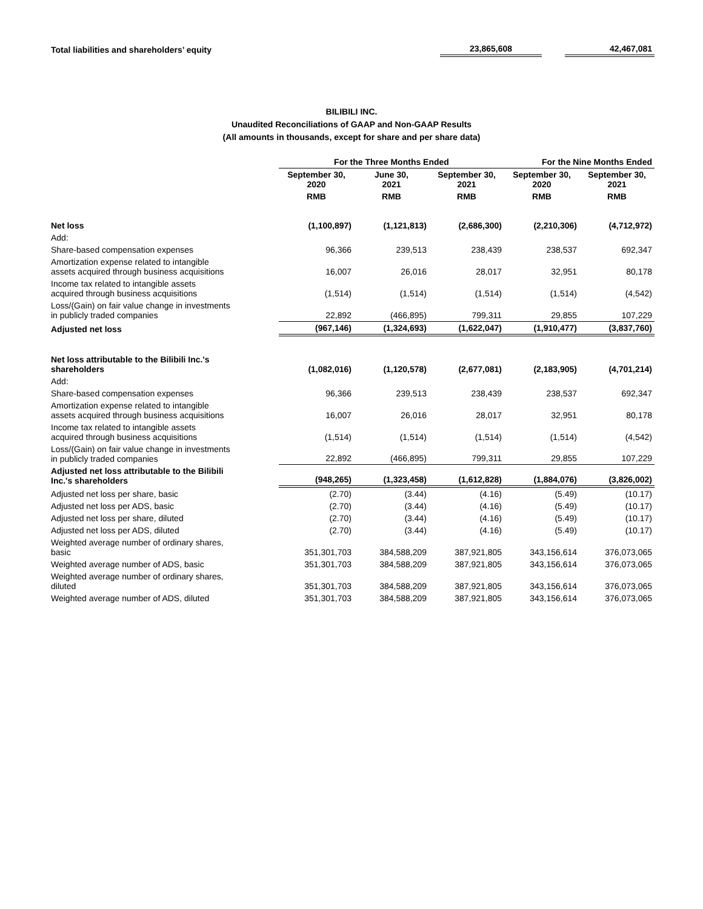| Total liabilities and shareholders’ equity | | 23,865,608 | | 42,467,081 |
BILIBILI INC.
Unaudited Reconciliations of GAAP and Non-GAAP Results
(All amounts in thousands, except for share and per share data)
| | For the Three Months Ended | | | For the Nine Months Ended | |
| --- | --- | --- | --- | --- | --- |
| | September 30, 2020 | June 30, 2021 | September 30, 2021 | September 30, 2020 | September 30, 2021 |
| | RMB | RMB | RMB | RMB | RMB |
| Net loss | (1,100,897) | (1,121,813) | (2,686,300) | (2,210,306) | (4,712,972) |
| Add: | | | | | |
| Share-based compensation expenses | 96,366 | 239,513 | 238,439 | 238,537 | 692,347 |
| Amortization expense related to intangible assets acquired through business acquisitions | 16,007 | 26,016 | 28,017 | 32,951 | 80,178 |
| Income tax related to intangible assets acquired through business acquisitions | (1,514) | (1,514) | (1,514) | (1,514) | (4,542) |
| Loss/(Gain) on fair value change in investments in publicly traded companies | 22,892 | (466,895) | 799,311 | 29,855 | 107,229 |
| Adjusted net loss | (967,146) | (1,324,693) | (1,622,047) | (1,910,477) | (3,837,760) |
| Net loss attributable to the Bilibili Inc.'s shareholders | (1,082,016) | (1,120,578) | (2,677,081) | (2,183,905) | (4,701,214) |
| Add: | | | | | |
| Share-based compensation expenses | 96,366 | 239,513 | 238,439 | 238,537 | 692,347 |
| Amortization expense related to intangible assets acquired through business acquisitions | 16,007 | 26,016 | 28,017 | 32,951 | 80,178 |
| Income tax related to intangible assets acquired through business acquisitions | (1,514) | (1,514) | (1,514) | (1,514) | (4,542) |
| Loss/(Gain) on fair value change in investments in publicly traded companies | 22,892 | (466,895) | 799,311 | 29,855 | 107,229 |
| Adjusted net loss attributable to the Bilibili Inc.'s shareholders | (948,265) | (1,323,458) | (1,612,828) | (1,884,076) | (3,826,002) |
| Adjusted net loss per share, basic | (2.70) | (3.44) | (4.16) | (5.49) | (10.17) |
| Adjusted net loss per ADS, basic | (2.70) | (3.44) | (4.16) | (5.49) | (10.17) |
| Adjusted net loss per share, diluted | (2.70) | (3.44) | (4.16) | (5.49) | (10.17) |
| Adjusted net loss per ADS, diluted | (2.70) | (3.44) | (4.16) | (5.49) | (10.17) |
| Weighted average number of ordinary shares, basic | 351,301,703 | 384,588,209 | 387,921,805 | 343,156,614 | 376,073,065 |
| Weighted average number of ADS, basic | 351,301,703 | 384,588,209 | 387,921,805 | 343,156,614 | 376,073,065 |
| Weighted average number of ordinary shares, diluted | 351,301,703 | 384,588,209 | 387,921,805 | 343,156,614 | 376,073,065 |
| Weighted average number of ADS, diluted | 351,301,703 | 384,588,209 | 387,921,805 | 343,156,614 | 376,073,065 |